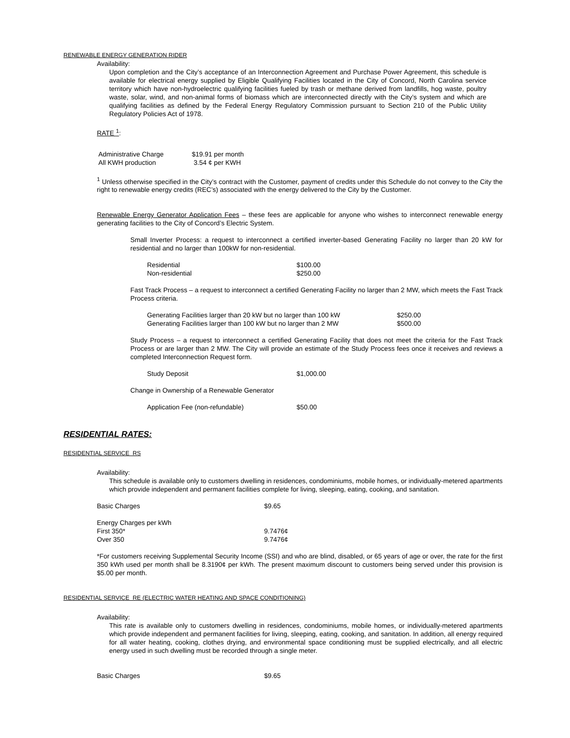RENEWABLE ENERGY GENERATION RIDER
Availability:
Upon completion and the City’s acceptance of an Interconnection Agreement and Purchase Power Agreement, this schedule is available for electrical energy supplied by Eligible Qualifying Facilities located in the City of Concord, North Carolina service territory which have non-hydroelectric qualifying facilities fueled by trash or methane derived from landfills, hog waste, poultry waste, solar, wind, and non-animal forms of biomass which are interconnected directly with the City’s system and which are qualifying facilities as defined by the Federal Energy Regulatory Commission pursuant to Section 210 of the Public Utility Regulatory Policies Act of 1978.
RATE <sup>1</sup>:
| Administrative Charge | $19.91 per month |
| All KWH production | 3.54 ¢ per KWH |
<sup>1</sup> Unless otherwise specified in the City’s contract with the Customer, payment of credits under this Schedule do not convey to the City the right to renewable energy credits (REC’s) associated with the energy delivered to the City by the Customer.
Renewable Energy Generator Application Fees – these fees are applicable for anyone who wishes to interconnect renewable energy generating facilities to the City of Concord’s Electric System.
Small Inverter Process: a request to interconnect a certified inverter-based Generating Facility no larger than 20 kW for residential and no larger than 100kW for non-residential.
| Residential | $100.00 |
| Non-residential | $250.00 |
Fast Track Process – a request to interconnect a certified Generating Facility no larger than 2 MW, which meets the Fast Track Process criteria.
| Generating Facilities larger than 20 kW but no larger than 100 kW | $250.00 |
| Generating Facilities larger than 100 kW but no larger than 2 MW | $500.00 |
Study Process – a request to interconnect a certified Generating Facility that does not meet the criteria for the Fast Track Process or are larger than 2 MW. The City will provide an estimate of the Study Process fees once it receives and reviews a completed Interconnection Request form.
| Study Deposit | $1,000.00 |
Change in Ownership of a Renewable Generator
| Application Fee (non-refundable) | $50.00 |
RESIDENTIAL RATES:
RESIDENTIAL SERVICE RS
Availability:
This schedule is available only to customers dwelling in residences, condominiums, mobile homes, or individually-metered apartments which provide independent and permanent facilities complete for living, sleeping, eating, cooking, and sanitation.
| Basic Charges | $9.65 |
| Energy Charges per kWh | |
| First 350* | 9.7476¢ |
| Over 350 | 9.7476¢ |
*For customers receiving Supplemental Security Income (SSI) and who are blind, disabled, or 65 years of age or over, the rate for the first 350 kWh used per month shall be 8.3190¢ per kWh. The present maximum discount to customers being served under this provision is $5.00 per month.
RESIDENTIAL SERVICE RE (ELECTRIC WATER HEATING AND SPACE CONDITIONING)
Availability:
This rate is available only to customers dwelling in residences, condominiums, mobile homes, or individually-metered apartments which provide independent and permanent facilities for living, sleeping, eating, cooking, and sanitation. In addition, all energy required for all water heating, cooking, clothes drying, and environmental space conditioning must be supplied electrically, and all electric energy used in such dwelling must be recorded through a single meter.
| Basic Charges | $9.65 |